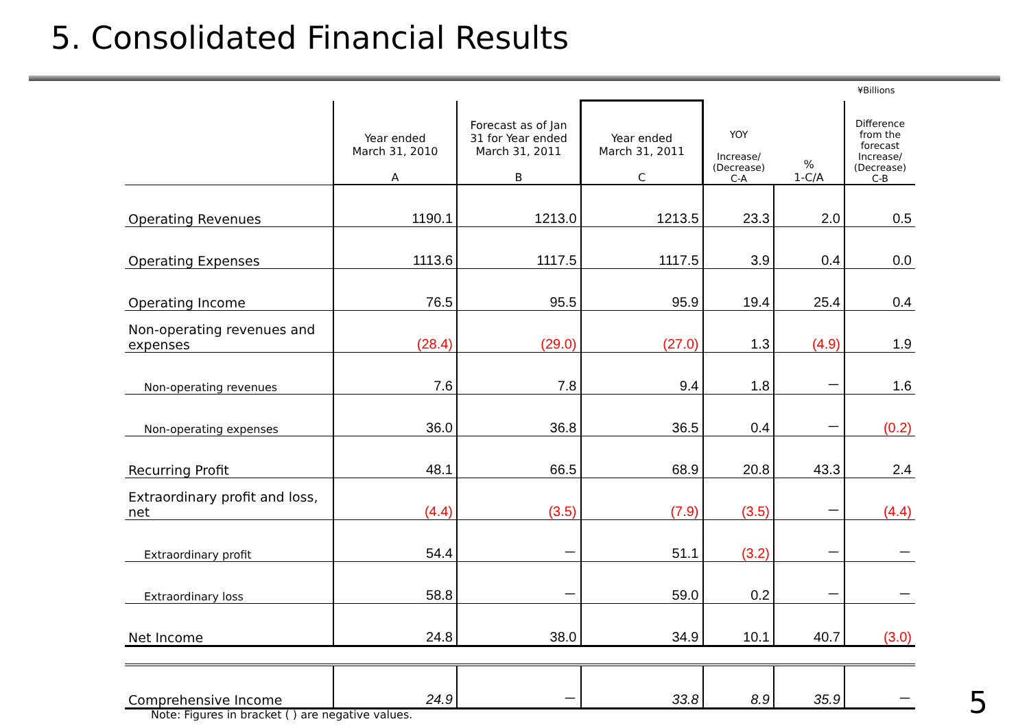5. Consolidated Financial Results
¥Billions
| | Year ended March 31, 2010 A | Forecast as of Jan 31 for Year ended March 31, 2011 B | Year ended March 31, 2011 C | YOY Increase/ (Decrease) C-A | % 1-C/A | Difference from the forecast Increase/ (Decrease) C-B |
| --- | --- | --- | --- | --- | --- | --- |
| Operating Revenues | 1190.1 | 1213.0 | 1213.5 | 23.3 | 2.0 | 0.5 |
| Operating Expenses | 1113.6 | 1117.5 | 1117.5 | 3.9 | 0.4 | 0.0 |
| Operating Income | 76.5 | 95.5 | 95.9 | 19.4 | 25.4 | 0.4 |
| Non-operating revenues and expenses | (28.4) | (29.0) | (27.0) | 1.3 | (4.9) | 1.9 |
| Non-operating revenues | 7.6 | 7.8 | 9.4 | 1.8 | － | 1.6 |
| Non-operating expenses | 36.0 | 36.8 | 36.5 | 0.4 | － | (0.2) |
| Recurring Profit | 48.1 | 66.5 | 68.9 | 20.8 | 43.3 | 2.4 |
| Extraordinary profit and loss, net | (4.4) | (3.5) | (7.9) | (3.5) | － | (4.4) |
| Extraordinary profit | 54.4 | － | 51.1 | (3.2) | － | － |
| Extraordinary loss | 58.8 | － | 59.0 | 0.2 | － | － |
| Net Income | 24.8 | 38.0 | 34.9 | 10.1 | 40.7 | (3.0) |
| Comprehensive Income | 24.9 | － | 33.8 | 8.9 | 35.9 | － |
Note: Figures in bracket ( ) are negative values.
5